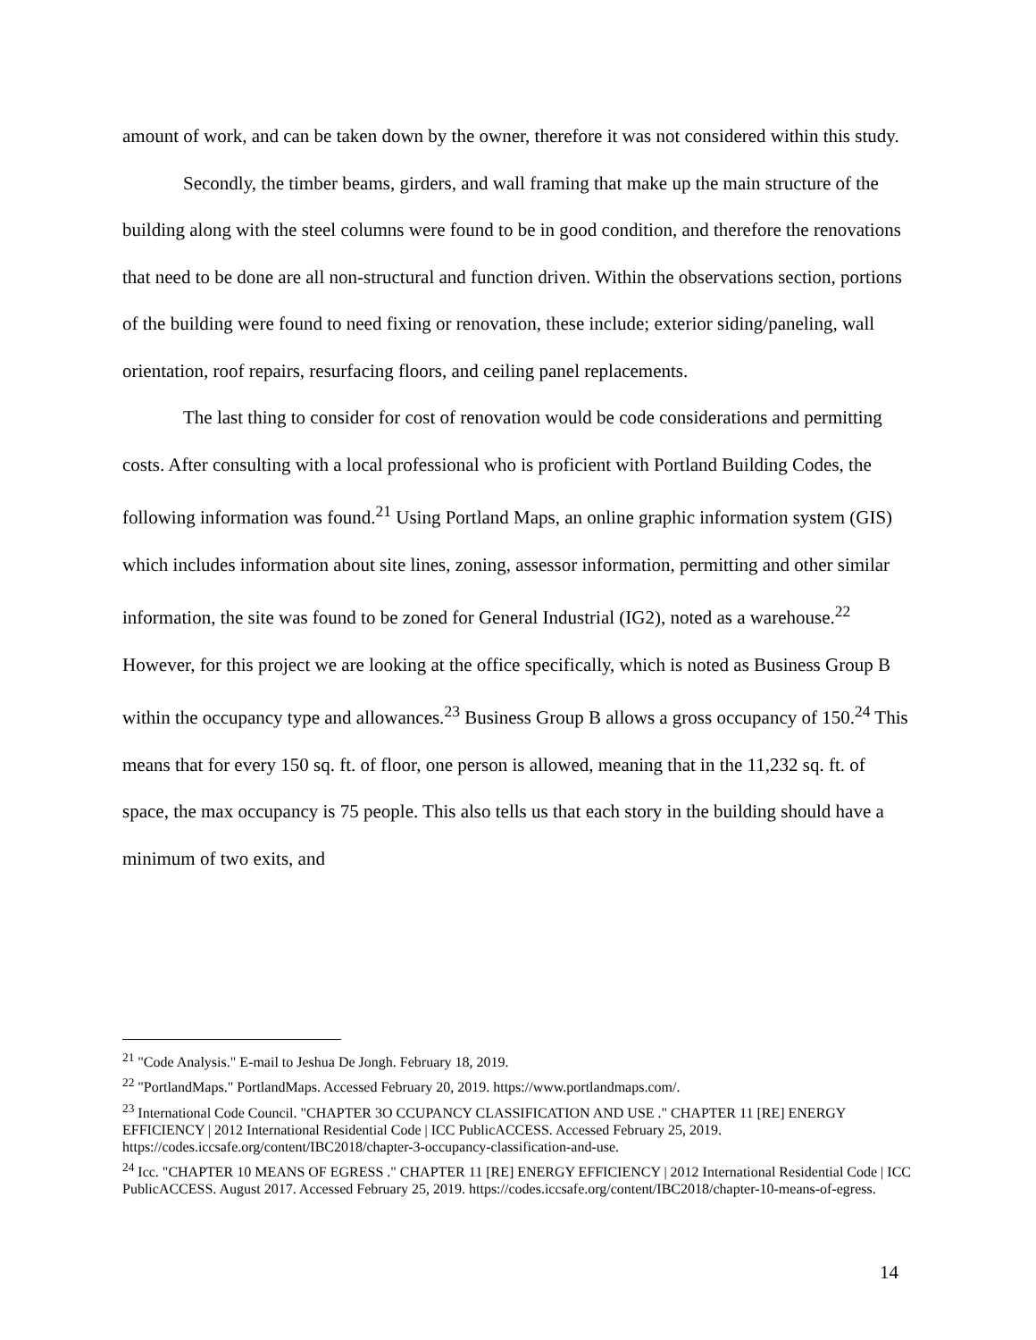amount of work, and can be taken down by the owner, therefore it was not considered within this study.
Secondly, the timber beams, girders, and wall framing that make up the main structure of the building along with the steel columns were found to be in good condition, and therefore the renovations that need to be done are all non-structural and function driven. Within the observations section, portions of the building were found to need fixing or renovation, these include; exterior siding/paneling, wall orientation, roof repairs, resurfacing floors, and ceiling panel replacements.
The last thing to consider for cost of renovation would be code considerations and permitting costs. After consulting with a local professional who is proficient with Portland Building Codes, the following information was found.<sup>21</sup> Using Portland Maps, an online graphic information system (GIS) which includes information about site lines, zoning, assessor information, permitting and other similar information, the site was found to be zoned for General Industrial (IG2), noted as a warehouse.<sup>22</sup> However, for this project we are looking at the office specifically, which is noted as Business Group B within the occupancy type and allowances.<sup>23</sup> Business Group B allows a gross occupancy of 150.<sup>24</sup> This means that for every 150 sq. ft. of floor, one person is allowed, meaning that in the 11,232 sq. ft. of space, the max occupancy is 75 people. This also tells us that each story in the building should have a minimum of two exits, and
<sup>21</sup> "Code Analysis." E-mail to Jeshua De Jongh. February 18, 2019.
<sup>22</sup> "PortlandMaps." PortlandMaps. Accessed February 20, 2019. https://www.portlandmaps.com/.
<sup>23</sup> International Code Council. "CHAPTER 3O CCUPANCY CLASSIFICATION AND USE ." CHAPTER 11 [RE] ENERGY EFFICIENCY | 2012 International Residential Code | ICC PublicACCESS. Accessed February 25, 2019. https://codes.iccsafe.org/content/IBC2018/chapter-3-occupancy-classification-and-use.
<sup>24</sup> Icc. "CHAPTER 10 MEANS OF EGRESS ." CHAPTER 11 [RE] ENERGY EFFICIENCY | 2012 International Residential Code | ICC PublicACCESS. August 2017. Accessed February 25, 2019. https://codes.iccsafe.org/content/IBC2018/chapter-10-means-of-egress.
14